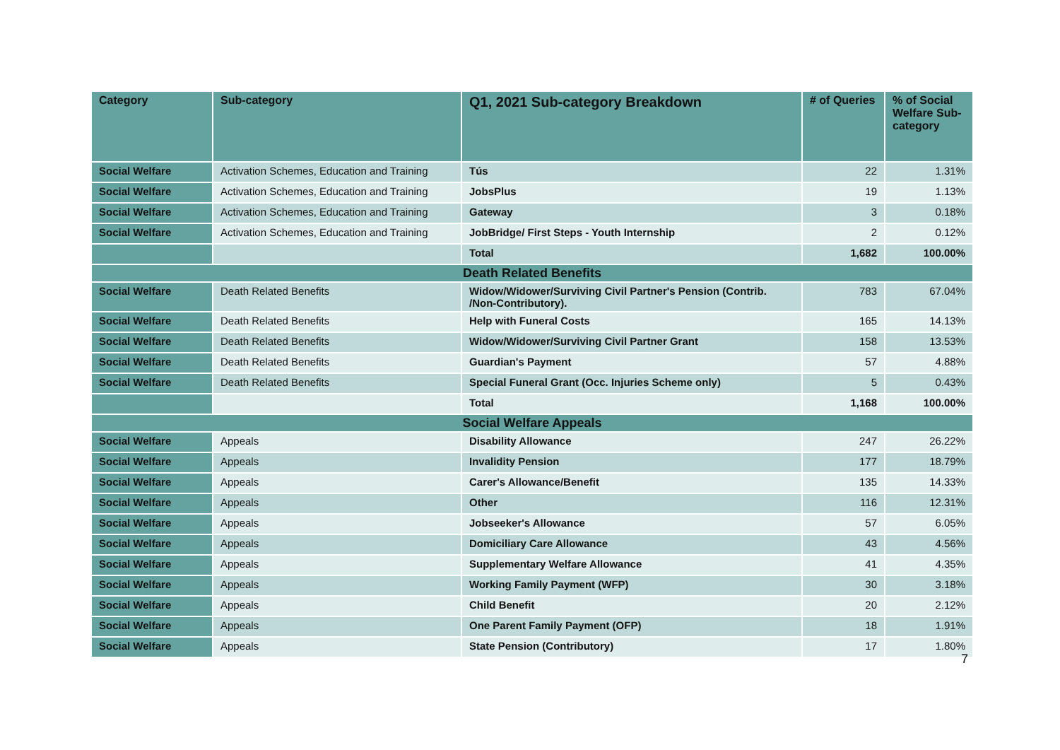| Category | Sub-category | Q1, 2021 Sub-category Breakdown | # of Queries | % of Social Welfare Sub-category |
| --- | --- | --- | --- | --- |
| Social Welfare | Activation Schemes, Education and Training | Tús | 22 | 1.31% |
| Social Welfare | Activation Schemes, Education and Training | JobsPlus | 19 | 1.13% |
| Social Welfare | Activation Schemes, Education and Training | Gateway | 3 | 0.18% |
| Social Welfare | Activation Schemes, Education and Training | JobBridge/ First Steps - Youth Internship | 2 | 0.12% |
| | | Total | 1,682 | 100.00% |
| Death Related Benefits | | | | |
| Social Welfare | Death Related Benefits | Widow/Widower/Surviving Civil Partner's Pension (Contrib. /Non-Contributory). | 783 | 67.04% |
| Social Welfare | Death Related Benefits | Help with Funeral Costs | 165 | 14.13% |
| Social Welfare | Death Related Benefits | Widow/Widower/Surviving Civil Partner Grant | 158 | 13.53% |
| Social Welfare | Death Related Benefits | Guardian's Payment | 57 | 4.88% |
| Social Welfare | Death Related Benefits | Special Funeral Grant (Occ. Injuries Scheme only) | 5 | 0.43% |
| | | Total | 1,168 | 100.00% |
| Social Welfare Appeals | | | | |
| Social Welfare | Appeals | Disability Allowance | 247 | 26.22% |
| Social Welfare | Appeals | Invalidity Pension | 177 | 18.79% |
| Social Welfare | Appeals | Carer's Allowance/Benefit | 135 | 14.33% |
| Social Welfare | Appeals | Other | 116 | 12.31% |
| Social Welfare | Appeals | Jobseeker's Allowance | 57 | 6.05% |
| Social Welfare | Appeals | Domiciliary Care Allowance | 43 | 4.56% |
| Social Welfare | Appeals | Supplementary Welfare Allowance | 41 | 4.35% |
| Social Welfare | Appeals | Working Family Payment (WFP) | 30 | 3.18% |
| Social Welfare | Appeals | Child Benefit | 20 | 2.12% |
| Social Welfare | Appeals | One Parent Family Payment (OFP) | 18 | 1.91% |
| Social Welfare | Appeals | State Pension (Contributory) | 17 | 1.80% |
7